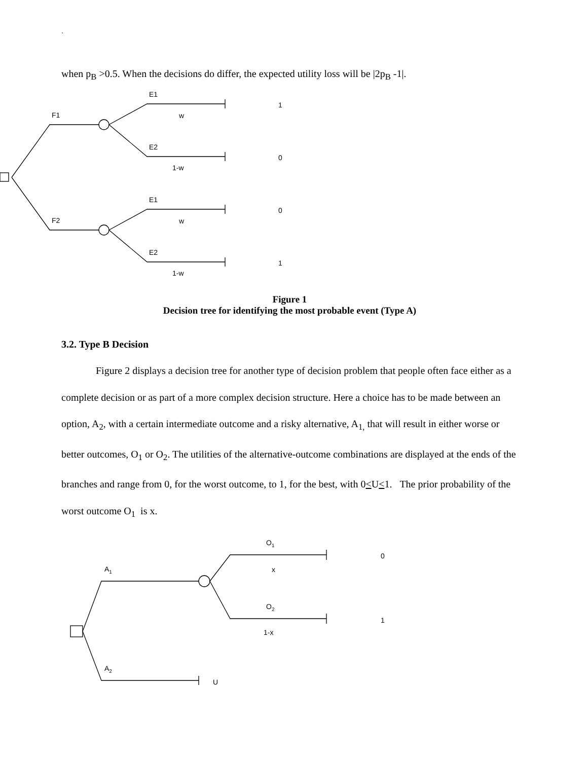`
when p<sub>B</sub> >0.5. When the decisions do differ, the expected utility loss will be |2p<sub>B</sub> -1|.
F1
F2
E1
w
1
E2
1-w
0
E1
w
0
E2
1-w
1
Figure 1
Decision tree for identifying the most probable event (Type A)
3.2. Type B Decision
Figure 2 displays a decision tree for another type of decision problem that people often face either as a complete decision or as part of a more complex decision structure. Here a choice has to be made between an option, A<sub>2</sub>, with a certain intermediate outcome and a risky alternative, A<sub>1,</sub> that will result in either worse or better outcomes, O<sub>1</sub> or O<sub>2</sub>. The utilities of the alternative-outcome combinations are displayed at the ends of the branches and range from 0, for the worst outcome, to 1, for the best, with 0<U<1. The prior probability of the worst outcome O<sub>1</sub> is x.
A1
A2
O1
O2
x
1-x
0
1
U